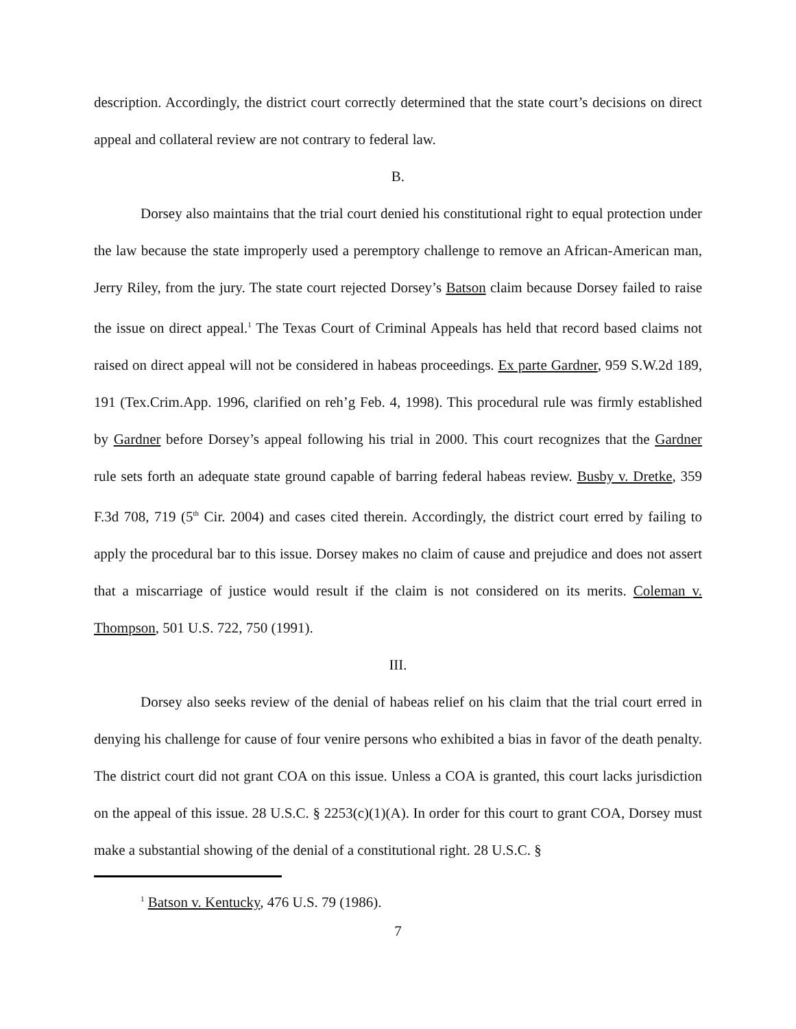description. Accordingly, the district court correctly determined that the state court’s decisions on direct appeal and collateral review are not contrary to federal law.
B.
Dorsey also maintains that the trial court denied his constitutional right to equal protection under the law because the state improperly used a peremptory challenge to remove an African-American man, Jerry Riley, from the jury. The state court rejected Dorsey’s Batson claim because Dorsey failed to raise the issue on direct appeal.<sup>1</sup> The Texas Court of Criminal Appeals has held that record based claims not raised on direct appeal will not be considered in habeas proceedings. Ex parte Gardner, 959 S.W.2d 189, 191 (Tex.Crim.App. 1996, clarified on reh’g Feb. 4, 1998). This procedural rule was firmly established by Gardner before Dorsey’s appeal following his trial in 2000. This court recognizes that the Gardner rule sets forth an adequate state ground capable of barring federal habeas review. Busby v. Dretke, 359 F.3d 708, 719 (5<sup>th</sup> Cir. 2004) and cases cited therein. Accordingly, the district court erred by failing to apply the procedural bar to this issue. Dorsey makes no claim of cause and prejudice and does not assert that a miscarriage of justice would result if the claim is not considered on its merits. Coleman v. Thompson, 501 U.S. 722, 750 (1991).
III.
Dorsey also seeks review of the denial of habeas relief on his claim that the trial court erred in denying his challenge for cause of four venire persons who exhibited a bias in favor of the death penalty. The district court did not grant COA on this issue. Unless a COA is granted, this court lacks jurisdiction on the appeal of this issue. 28 U.S.C. § 2253(c)(1)(A). In order for this court to grant COA, Dorsey must make a substantial showing of the denial of a constitutional right. 28 U.S.C. §
<sup>1</sup> Batson v. Kentucky, 476 U.S. 79 (1986).
7